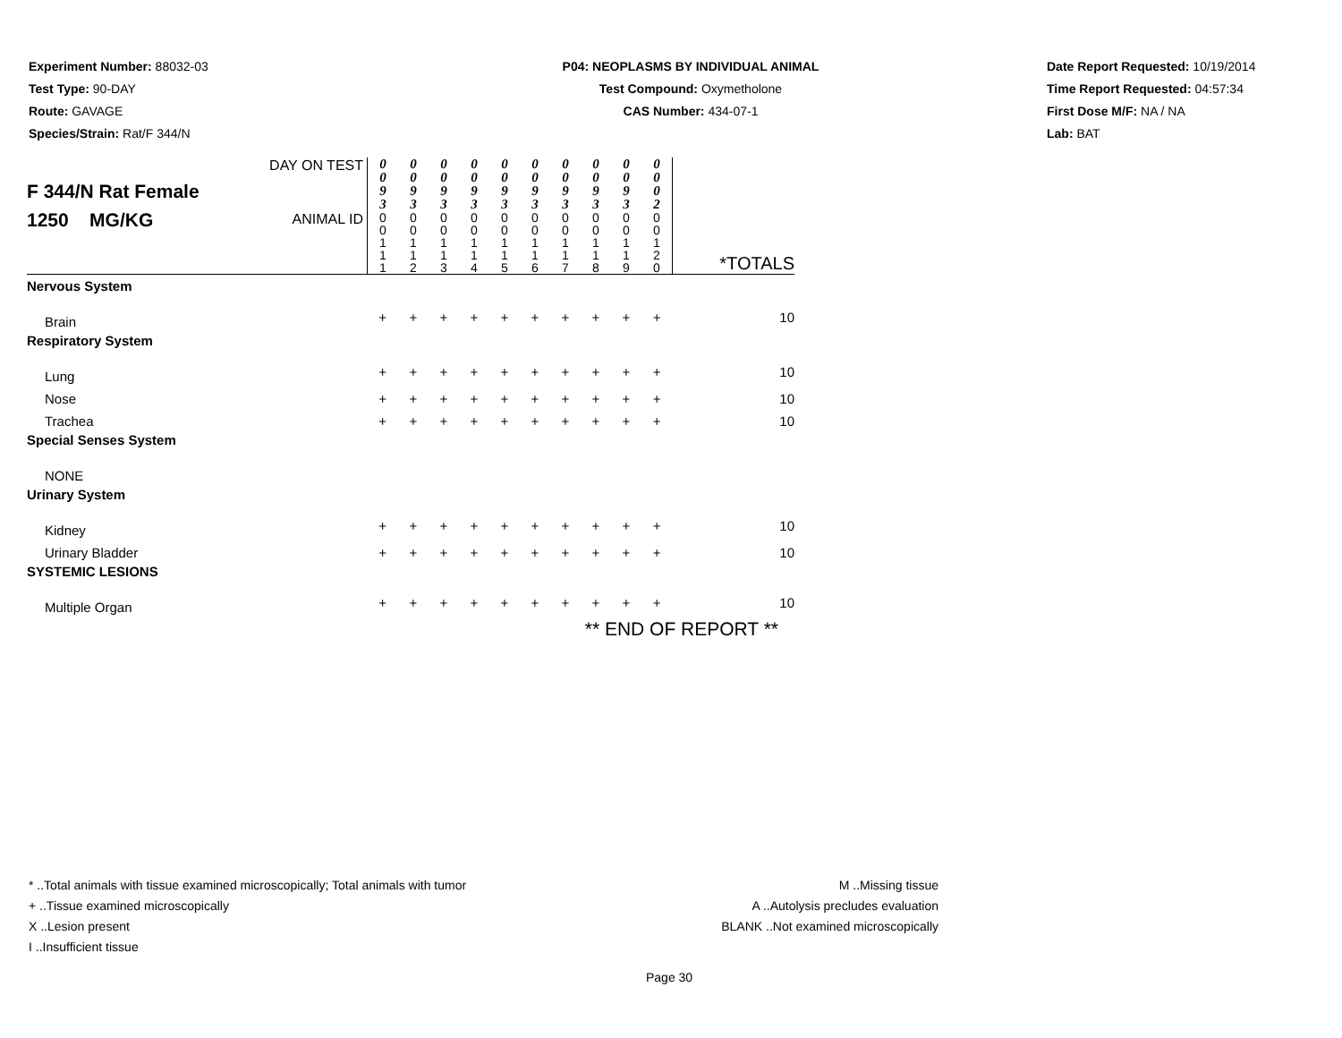Experiment Number: 88032-03
Test Type: 90-DAY
Route: GAVAGE
Species/Strain: Rat/F 344/N
P04: NEOPLASMS BY INDIVIDUAL ANIMAL
Test Compound: Oxymetholone
CAS Number: 434-07-1
Date Report Requested: 10/19/2014
Time Report Requested: 04:57:34
First Dose M/F: NA / NA
Lab: BAT
| F 344/N Rat Female 1250 MG/KG | DAY ON TEST | 0 0 9 3 | 0 0 9 3 | 0 0 9 3 | 0 0 9 3 | 0 0 9 3 | 0 0 9 3 | 0 0 9 3 | 0 0 9 3 | 0 0 9 3 | 0 0 0 2 | |
| | ANIMAL ID | 0 0 1 1 1 | 0 0 1 1 2 | 0 0 1 1 3 | 0 0 1 1 4 | 0 0 1 1 5 | 0 0 1 1 6 | 0 0 1 1 7 | 0 0 1 1 8 | 0 0 1 1 9 | 0 0 1 2 0 | *TOTALS |
| Nervous System | | | | | | | | | | | | |
| Brain | | + | + | + | + | + | + | + | + | + | + | 10 |
| Respiratory System | | | | | | | | | | | | |
| Lung | | + | + | + | + | + | + | + | + | + | + | 10 |
| Nose | | + | + | + | + | + | + | + | + | + | + | 10 |
| Trachea | | + | + | + | + | + | + | + | + | + | + | 10 |
| Special Senses System | | | | | | | | | | | | |
| NONE | | | | | | | | | | | | |
| Urinary System | | | | | | | | | | | | |
| Kidney | | + | + | + | + | + | + | + | + | + | + | 10 |
| Urinary Bladder | | + | + | + | + | + | + | + | + | + | + | 10 |
| SYSTEMIC LESIONS | | | | | | | | | | | | |
| Multiple Organ | | + | + | + | + | + | + | + | + | + | + | 10 |
| ** END OF REPORT ** | | | | | | | | | | | | |
* ..Total animals with tissue examined microscopically; Total animals with tumor
+ ..Tissue examined microscopically
X ..Lesion present
I ..Insufficient tissue
M ..Missing tissue
A ..Autolysis precludes evaluation
BLANK ..Not examined microscopically
Page 30